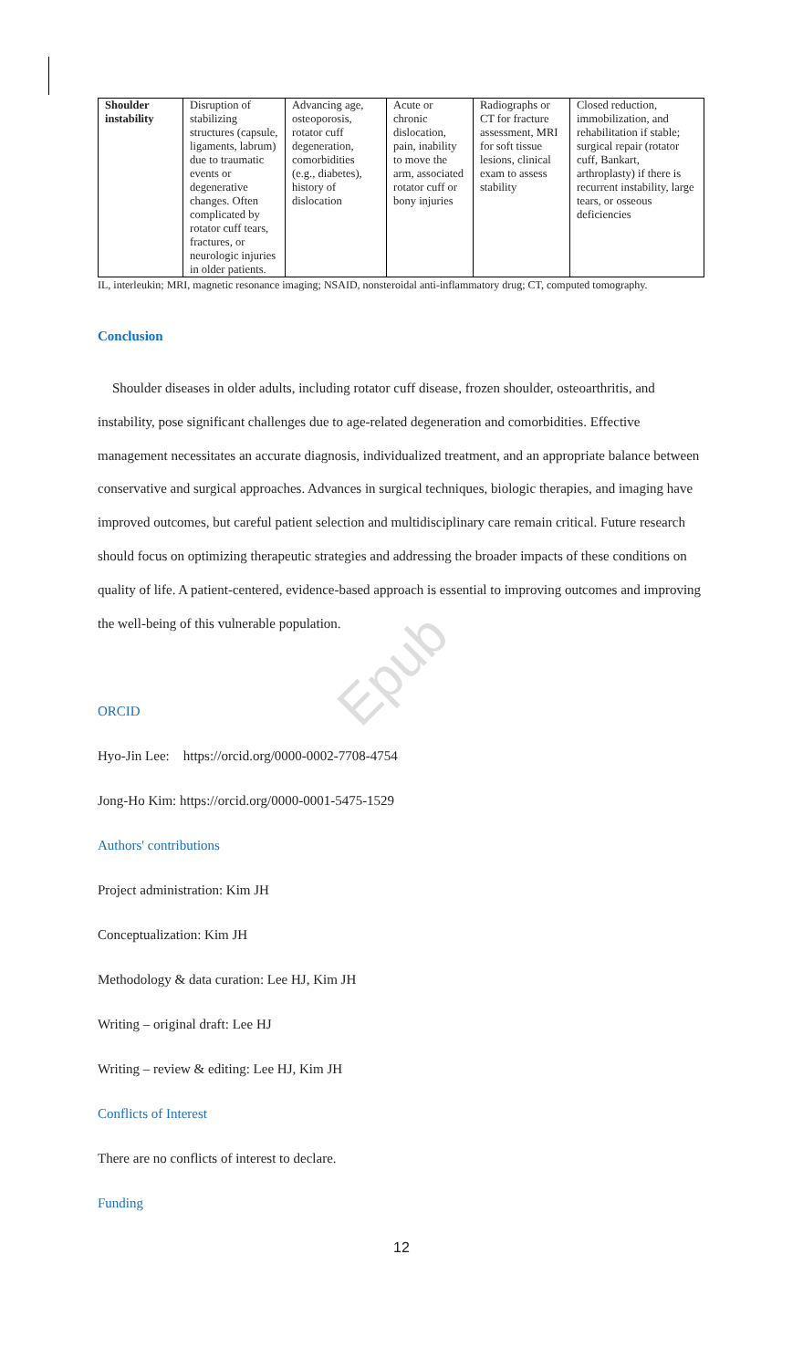Epub
| Shoulder instability | Disruption of stabilizing structures (capsule, ligaments, labrum) due to traumatic events or degenerative changes. Often complicated by rotator cuff tears, fractures, or neurologic injuries in older patients. | Advancing age, osteoporosis, rotator cuff degeneration, comorbidities (e.g., diabetes), history of dislocation | Acute or chronic dislocation, pain, inability to move the arm, associated rotator cuff or bony injuries | Radiographs or CT for fracture assessment, MRI for soft tissue lesions, clinical exam to assess stability | Closed reduction, immobilization, and rehabilitation if stable; surgical repair (rotator cuff, Bankart, arthroplasty) if there is recurrent instability, large tears, or osseous deficiencies |
IL, interleukin; MRI, magnetic resonance imaging; NSAID, nonsteroidal anti-inflammatory drug; CT, computed tomography.
Conclusion
Shoulder diseases in older adults, including rotator cuff disease, frozen shoulder, osteoarthritis, and instability, pose significant challenges due to age-related degeneration and comorbidities. Effective management necessitates an accurate diagnosis, individualized treatment, and an appropriate balance between conservative and surgical approaches. Advances in surgical techniques, biologic therapies, and imaging have improved outcomes, but careful patient selection and multidisciplinary care remain critical. Future research should focus on optimizing therapeutic strategies and addressing the broader impacts of these conditions on quality of life. A patient-centered, evidence-based approach is essential to improving outcomes and improving the well-being of this vulnerable population.
ORCID
Hyo-Jin Lee: https://orcid.org/0000-0002-7708-4754
Jong-Ho Kim: https://orcid.org/0000-0001-5475-1529
Authors' contributions
Project administration: Kim JH
Conceptualization: Kim JH
Methodology & data curation: Lee HJ, Kim JH
Writing – original draft: Lee HJ
Writing – review & editing: Lee HJ, Kim JH
Conflicts of Interest
There are no conflicts of interest to declare.
Funding
12